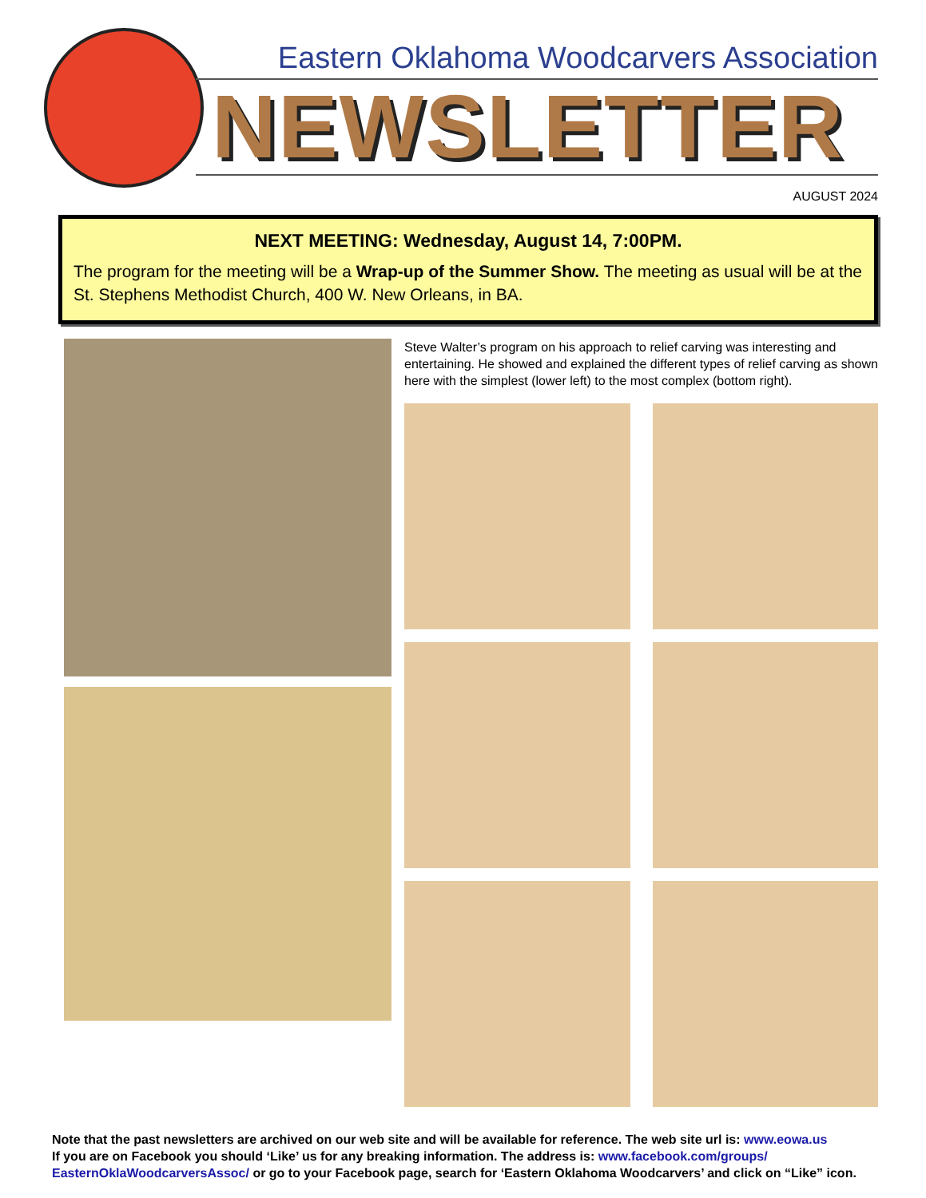Eastern Oklahoma Woodcarvers Association
NEWSLETTER
AUGUST 2024
NEXT MEETING: Wednesday, August 14, 7:00PM.
The program for the meeting will be a Wrap-up of the Summer Show. The meeting as usual will be at the St. Stephens Methodist Church, 400 W. New Orleans, in BA.
Steve Walter’s program on his approach to relief carving was interesting and entertaining. He showed and explained the different types of relief carving as shown here with the simplest (lower left) to the most complex (bottom right).
Note that the past newsletters are archived on our web site and will be available for reference. The web site url is: www.eowa.us
If you are on Facebook you should ‘Like’ us for any breaking information. The address is: www.facebook.com/groups/ EasternOklaWoodcarversAssoc/ or go to your Facebook page, search for ‘Eastern Oklahoma Woodcarvers’ and click on “Like” icon.